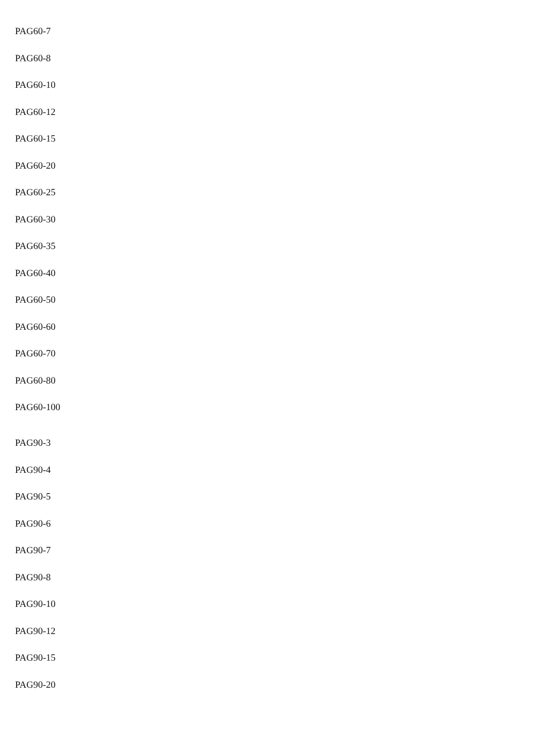PAG60-7
PAG60-8
PAG60-10
PAG60-12
PAG60-15
PAG60-20
PAG60-25
PAG60-30
PAG60-35
PAG60-40
PAG60-50
PAG60-60
PAG60-70
PAG60-80
PAG60-100
PAG90-3
PAG90-4
PAG90-5
PAG90-6
PAG90-7
PAG90-8
PAG90-10
PAG90-12
PAG90-15
PAG90-20